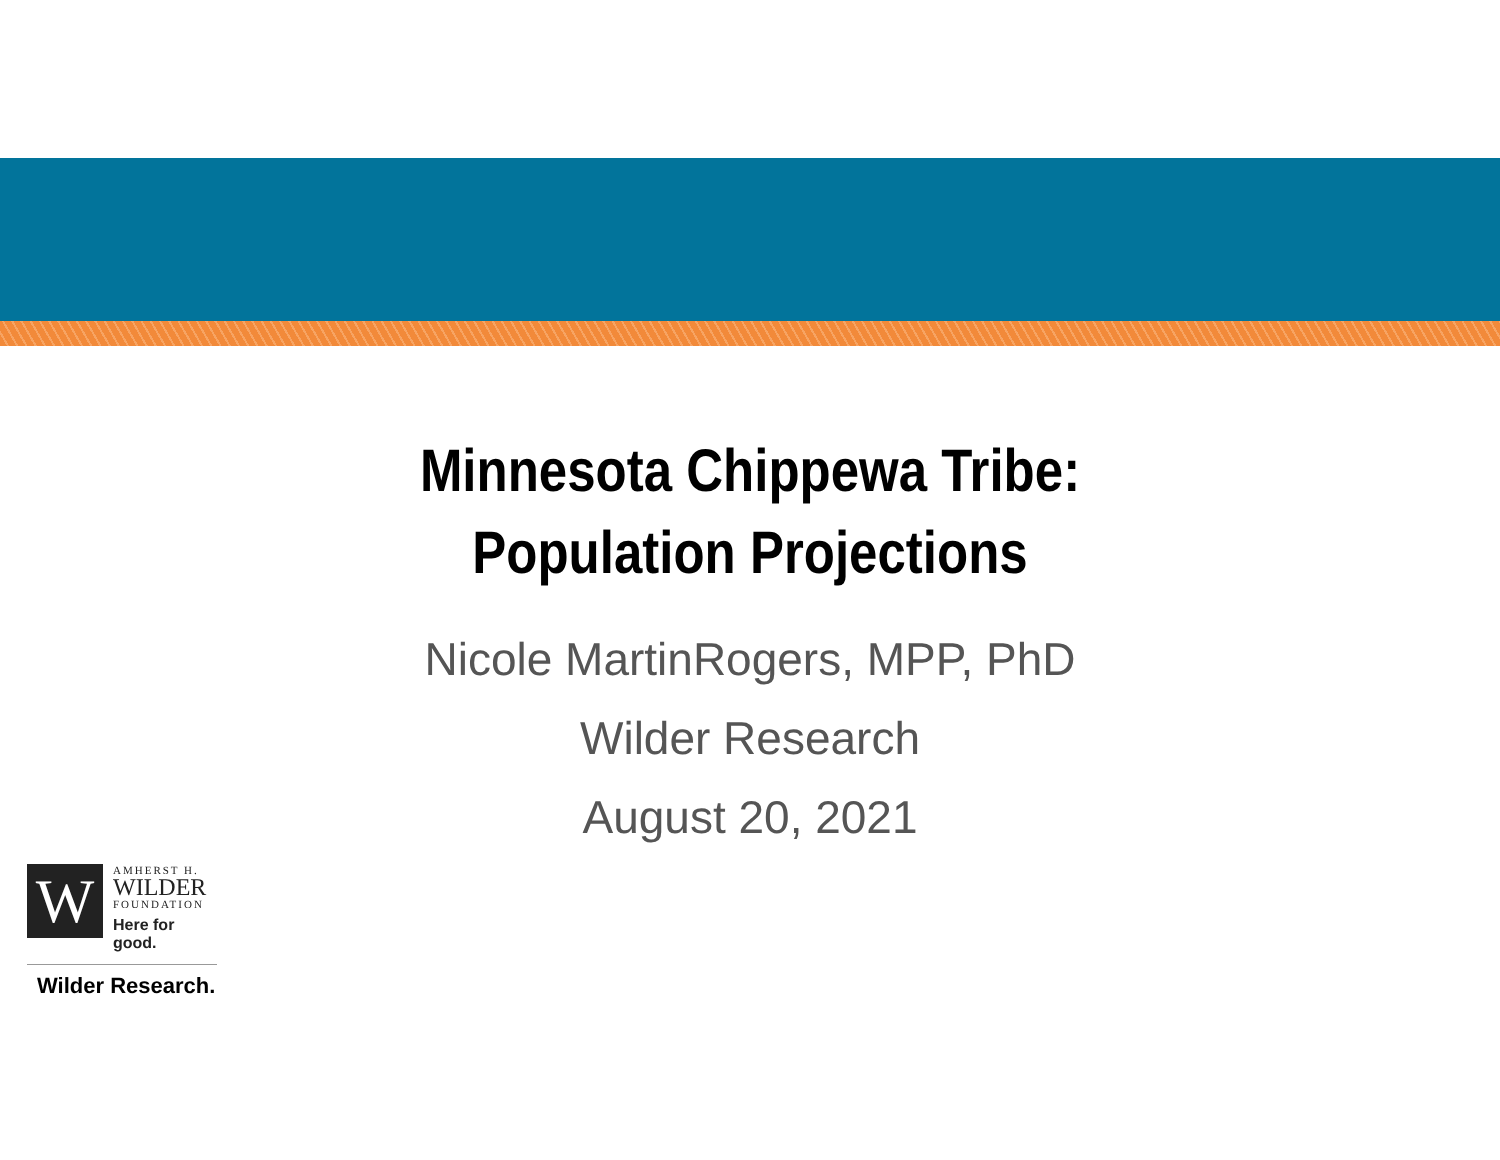Minnesota Chippewa Tribe:
Population Projections
Nicole MartinRogers, MPP, PhD
Wilder Research
August 20, 2021
W
AMHERST H.
WILDER
FOUNDATION
Here for good.
Wilder Research.